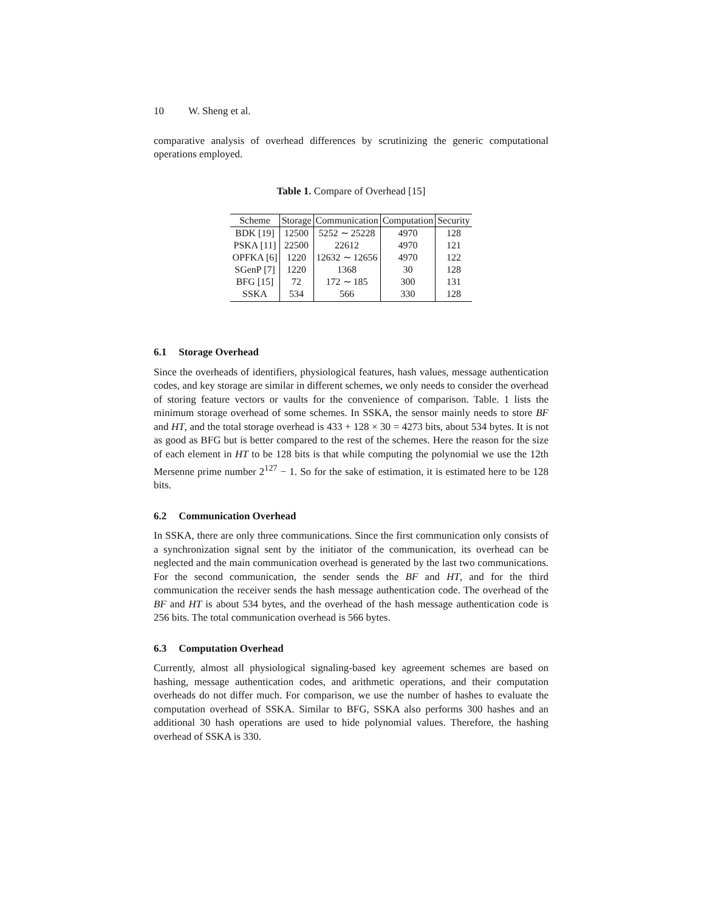10 W. Sheng et al.
comparative analysis of overhead differences by scrutinizing the generic computational operations employed.
Table 1. Compare of Overhead [15]
| Scheme | Storage | Communication | Computation | Security |
| --- | --- | --- | --- | --- |
| BDK [19] | 12500 | 5252 ∼ 25228 | 4970 | 128 |
| PSKA [11] | 22500 | 22612 | 4970 | 121 |
| OPFKA [6] | 1220 | 12632 ∼ 12656 | 4970 | 122 |
| SGenP [7] | 1220 | 1368 | 30 | 128 |
| BFG [15] | 72 | 172 ∼ 185 | 300 | 131 |
| SSKA | 534 | 566 | 330 | 128 |
6.1 Storage Overhead
Since the overheads of identifiers, physiological features, hash values, message authentication codes, and key storage are similar in different schemes, we only needs to consider the overhead of storing feature vectors or vaults for the convenience of comparison. Table. 1 lists the minimum storage overhead of some schemes. In SSKA, the sensor mainly needs to store BF and HT, and the total storage overhead is 433 + 128 × 30 = 4273 bits, about 534 bytes. It is not as good as BFG but is better compared to the rest of the schemes. Here the reason for the size of each element in HT to be 128 bits is that while computing the polynomial we use the 12th Mersenne prime number 2<sup>127</sup> − 1. So for the sake of estimation, it is estimated here to be 128 bits.
6.2 Communication Overhead
In SSKA, there are only three communications. Since the first communication only consists of a synchronization signal sent by the initiator of the communication, its overhead can be neglected and the main communication overhead is generated by the last two communications. For the second communication, the sender sends the BF and HT, and for the third communication the receiver sends the hash message authentication code. The overhead of the BF and HT is about 534 bytes, and the overhead of the hash message authentication code is 256 bits. The total communication overhead is 566 bytes.
6.3 Computation Overhead
Currently, almost all physiological signaling-based key agreement schemes are based on hashing, message authentication codes, and arithmetic operations, and their computation overheads do not differ much. For comparison, we use the number of hashes to evaluate the computation overhead of SSKA. Similar to BFG, SSKA also performs 300 hashes and an additional 30 hash operations are used to hide polynomial values. Therefore, the hashing overhead of SSKA is 330.